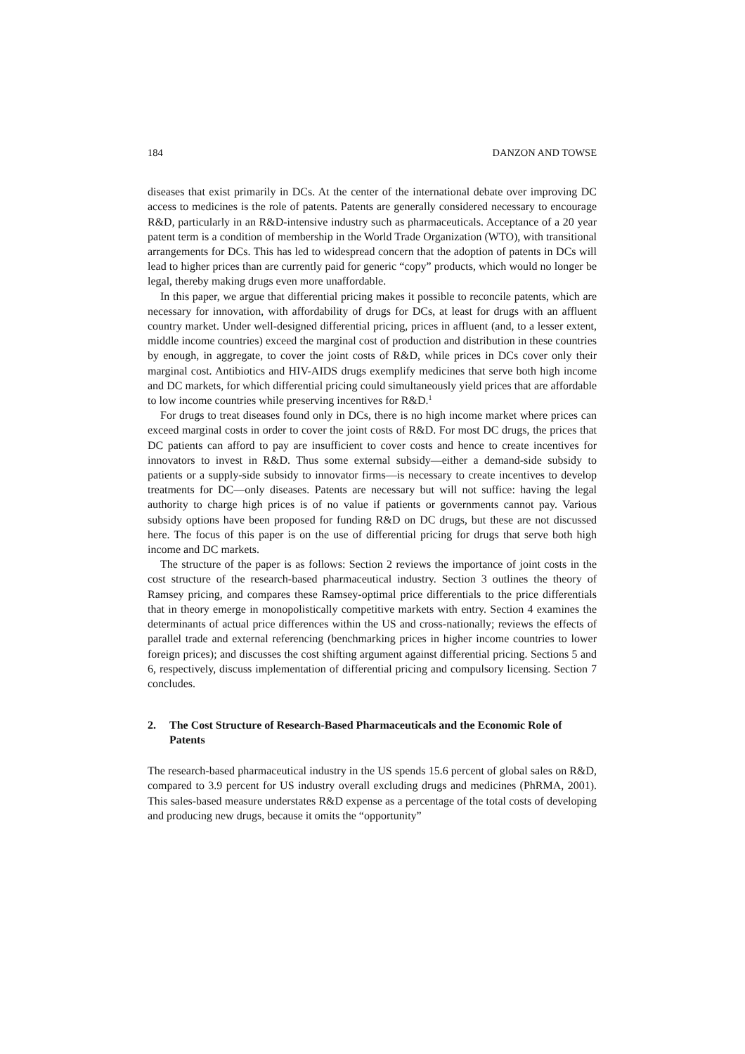184 DANZON AND TOWSE
diseases that exist primarily in DCs. At the center of the international debate over improving DC access to medicines is the role of patents. Patents are generally considered necessary to encourage R&D, particularly in an R&D-intensive industry such as pharmaceuticals. Acceptance of a 20 year patent term is a condition of membership in the World Trade Organization (WTO), with transitional arrangements for DCs. This has led to widespread concern that the adoption of patents in DCs will lead to higher prices than are currently paid for generic “copy” products, which would no longer be legal, thereby making drugs even more unaffordable.
In this paper, we argue that differential pricing makes it possible to reconcile patents, which are necessary for innovation, with affordability of drugs for DCs, at least for drugs with an affluent country market. Under well-designed differential pricing, prices in affluent (and, to a lesser extent, middle income countries) exceed the marginal cost of production and distribution in these countries by enough, in aggregate, to cover the joint costs of R&D, while prices in DCs cover only their marginal cost. Antibiotics and HIV-AIDS drugs exemplify medicines that serve both high income and DC markets, for which differential pricing could simultaneously yield prices that are affordable to low income countries while preserving incentives for R&D.<sup>1</sup>
For drugs to treat diseases found only in DCs, there is no high income market where prices can exceed marginal costs in order to cover the joint costs of R&D. For most DC drugs, the prices that DC patients can afford to pay are insufficient to cover costs and hence to create incentives for innovators to invest in R&D. Thus some external subsidy—either a demand-side subsidy to patients or a supply-side subsidy to innovator firms—is necessary to create incentives to develop treatments for DC—only diseases. Patents are necessary but will not suffice: having the legal authority to charge high prices is of no value if patients or governments cannot pay. Various subsidy options have been proposed for funding R&D on DC drugs, but these are not discussed here. The focus of this paper is on the use of differential pricing for drugs that serve both high income and DC markets.
The structure of the paper is as follows: Section 2 reviews the importance of joint costs in the cost structure of the research-based pharmaceutical industry. Section 3 outlines the theory of Ramsey pricing, and compares these Ramsey-optimal price differentials to the price differentials that in theory emerge in monopolistically competitive markets with entry. Section 4 examines the determinants of actual price differences within the US and cross-nationally; reviews the effects of parallel trade and external referencing (benchmarking prices in higher income countries to lower foreign prices); and discusses the cost shifting argument against differential pricing. Sections 5 and 6, respectively, discuss implementation of differential pricing and compulsory licensing. Section 7 concludes.
2. The Cost Structure of Research-Based Pharmaceuticals and the Economic Role of Patents
The research-based pharmaceutical industry in the US spends 15.6 percent of global sales on R&D, compared to 3.9 percent for US industry overall excluding drugs and medicines (PhRMA, 2001). This sales-based measure understates R&D expense as a percentage of the total costs of developing and producing new drugs, because it omits the “opportunity”